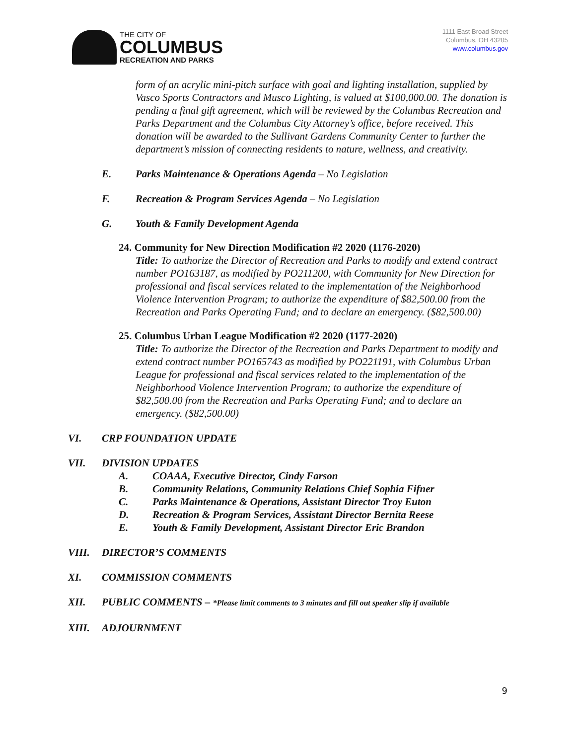THE CITY OF
COLUMBUS
RECREATION AND PARKS
1111 East Broad Street
Columbus, OH 43205
www.columbus.gov
form of an acrylic mini-pitch surface with goal and lighting installation, supplied by Vasco Sports Contractors and Musco Lighting, is valued at $100,000.00. The donation is pending a final gift agreement, which will be reviewed by the Columbus Recreation and Parks Department and the Columbus City Attorney’s office, before received. This donation will be awarded to the Sullivant Gardens Community Center to further the department’s mission of connecting residents to nature, wellness, and creativity.
E. Parks Maintenance & Operations Agenda – No Legislation
F. Recreation & Program Services Agenda – No Legislation
G. Youth & Family Development Agenda
24. Community for New Direction Modification #2 2020 (1176-2020)
Title: To authorize the Director of Recreation and Parks to modify and extend contract number PO163187, as modified by PO211200, with Community for New Direction for professional and fiscal services related to the implementation of the Neighborhood Violence Intervention Program; to authorize the expenditure of $82,500.00 from the Recreation and Parks Operating Fund; and to declare an emergency. ($82,500.00)
25. Columbus Urban League Modification #2 2020 (1177-2020)
Title: To authorize the Director of the Recreation and Parks Department to modify and extend contract number PO165743 as modified by PO221191, with Columbus Urban League for professional and fiscal services related to the implementation of the Neighborhood Violence Intervention Program; to authorize the expenditure of $82,500.00 from the Recreation and Parks Operating Fund; and to declare an emergency. ($82,500.00)
VI. CRP FOUNDATION UPDATE
VII. DIVISION UPDATES
A. COAAA, Executive Director, Cindy Farson
B. Community Relations, Community Relations Chief Sophia Fifner
C. Parks Maintenance & Operations, Assistant Director Troy Euton
D. Recreation & Program Services, Assistant Director Bernita Reese
E. Youth & Family Development, Assistant Director Eric Brandon
VIII. DIRECTOR’S COMMENTS
XI. COMMISSION COMMENTS
XII. PUBLIC COMMENTS – *Please limit comments to 3 minutes and fill out speaker slip if available
XIII. ADJOURNMENT
9